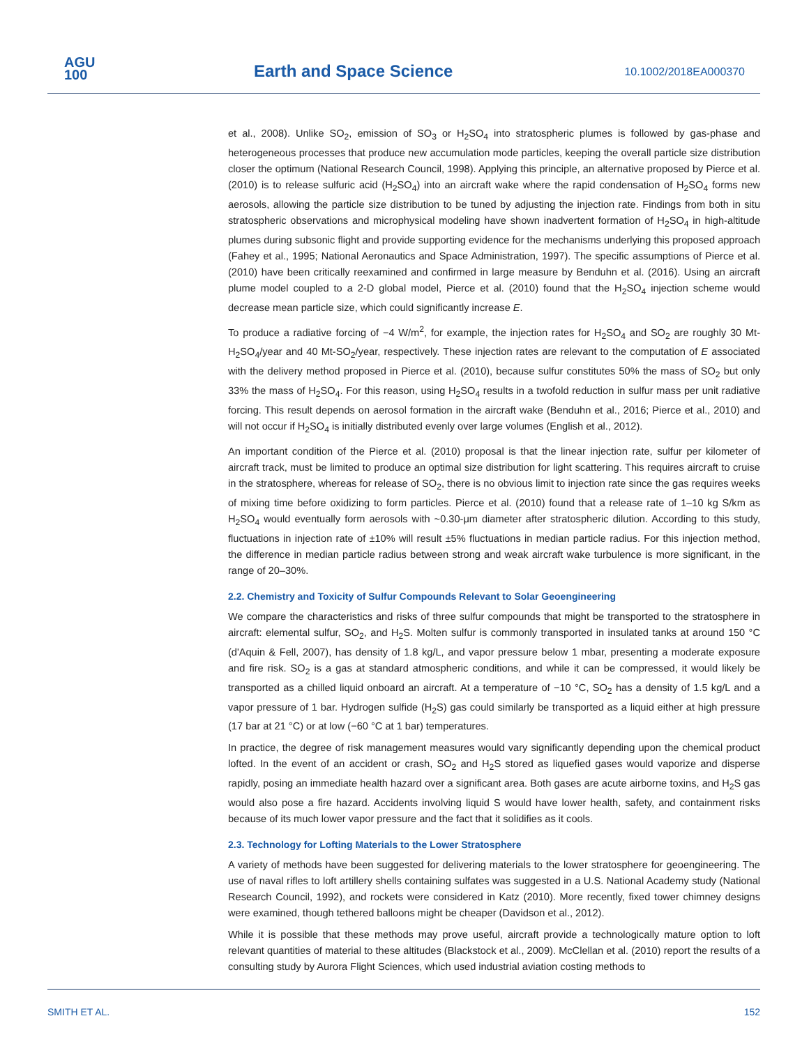AGU
100
Earth and Space Science 10.1002/2018EA000370
et al., 2008). Unlike SO<sub>2</sub>, emission of SO<sub>3</sub> or H<sub>2</sub>SO<sub>4</sub> into stratospheric plumes is followed by gas-phase and heterogeneous processes that produce new accumulation mode particles, keeping the overall particle size distribution closer the optimum (National Research Council, 1998). Applying this principle, an alternative proposed by Pierce et al. (2010) is to release sulfuric acid (H<sub>2</sub>SO<sub>4</sub>) into an aircraft wake where the rapid condensation of H<sub>2</sub>SO<sub>4</sub> forms new aerosols, allowing the particle size distribution to be tuned by adjusting the injection rate. Findings from both in situ stratospheric observations and microphysical modeling have shown inadvertent formation of H<sub>2</sub>SO<sub>4</sub> in high-altitude plumes during subsonic flight and provide supporting evidence for the mechanisms underlying this proposed approach (Fahey et al., 1995; National Aeronautics and Space Administration, 1997). The specific assumptions of Pierce et al. (2010) have been critically reexamined and confirmed in large measure by Benduhn et al. (2016). Using an aircraft plume model coupled to a 2-D global model, Pierce et al. (2010) found that the H<sub>2</sub>SO<sub>4</sub> injection scheme would decrease mean particle size, which could significantly increase E.
To produce a radiative forcing of −4 W/m<sup>2</sup>, for example, the injection rates for H<sub>2</sub>SO<sub>4</sub> and SO<sub>2</sub> are roughly 30 Mt-H<sub>2</sub>SO<sub>4</sub>/year and 40 Mt-SO<sub>2</sub>/year, respectively. These injection rates are relevant to the computation of E associated with the delivery method proposed in Pierce et al. (2010), because sulfur constitutes 50% the mass of SO<sub>2</sub> but only 33% the mass of H<sub>2</sub>SO<sub>4</sub>. For this reason, using H<sub>2</sub>SO<sub>4</sub> results in a twofold reduction in sulfur mass per unit radiative forcing. This result depends on aerosol formation in the aircraft wake (Benduhn et al., 2016; Pierce et al., 2010) and will not occur if H<sub>2</sub>SO<sub>4</sub> is initially distributed evenly over large volumes (English et al., 2012).
An important condition of the Pierce et al. (2010) proposal is that the linear injection rate, sulfur per kilometer of aircraft track, must be limited to produce an optimal size distribution for light scattering. This requires aircraft to cruise in the stratosphere, whereas for release of SO<sub>2</sub>, there is no obvious limit to injection rate since the gas requires weeks of mixing time before oxidizing to form particles. Pierce et al. (2010) found that a release rate of 1–10 kg S/km as H<sub>2</sub>SO<sub>4</sub> would eventually form aerosols with ~0.30-μm diameter after stratospheric dilution. According to this study, fluctuations in injection rate of ±10% will result ±5% fluctuations in median particle radius. For this injection method, the difference in median particle radius between strong and weak aircraft wake turbulence is more significant, in the range of 20–30%.
2.2. Chemistry and Toxicity of Sulfur Compounds Relevant to Solar Geoengineering
We compare the characteristics and risks of three sulfur compounds that might be transported to the stratosphere in aircraft: elemental sulfur, SO<sub>2</sub>, and H<sub>2</sub>S. Molten sulfur is commonly transported in insulated tanks at around 150 °C (d'Aquin & Fell, 2007), has density of 1.8 kg/L, and vapor pressure below 1 mbar, presenting a moderate exposure and fire risk. SO<sub>2</sub> is a gas at standard atmospheric conditions, and while it can be compressed, it would likely be transported as a chilled liquid onboard an aircraft. At a temperature of −10 °C, SO<sub>2</sub> has a density of 1.5 kg/L and a vapor pressure of 1 bar. Hydrogen sulfide (H<sub>2</sub>S) gas could similarly be transported as a liquid either at high pressure (17 bar at 21 °C) or at low (−60 °C at 1 bar) temperatures.
In practice, the degree of risk management measures would vary significantly depending upon the chemical product lofted. In the event of an accident or crash, SO<sub>2</sub> and H<sub>2</sub>S stored as liquefied gases would vaporize and disperse rapidly, posing an immediate health hazard over a significant area. Both gases are acute airborne toxins, and H<sub>2</sub>S gas would also pose a fire hazard. Accidents involving liquid S would have lower health, safety, and containment risks because of its much lower vapor pressure and the fact that it solidifies as it cools.
2.3. Technology for Lofting Materials to the Lower Stratosphere
A variety of methods have been suggested for delivering materials to the lower stratosphere for geoengineering. The use of naval rifles to loft artillery shells containing sulfates was suggested in a U.S. National Academy study (National Research Council, 1992), and rockets were considered in Katz (2010). More recently, fixed tower chimney designs were examined, though tethered balloons might be cheaper (Davidson et al., 2012).
While it is possible that these methods may prove useful, aircraft provide a technologically mature option to loft relevant quantities of material to these altitudes (Blackstock et al., 2009). McClellan et al. (2010) report the results of a consulting study by Aurora Flight Sciences, which used industrial aviation costing methods to
SMITH ET AL. 152